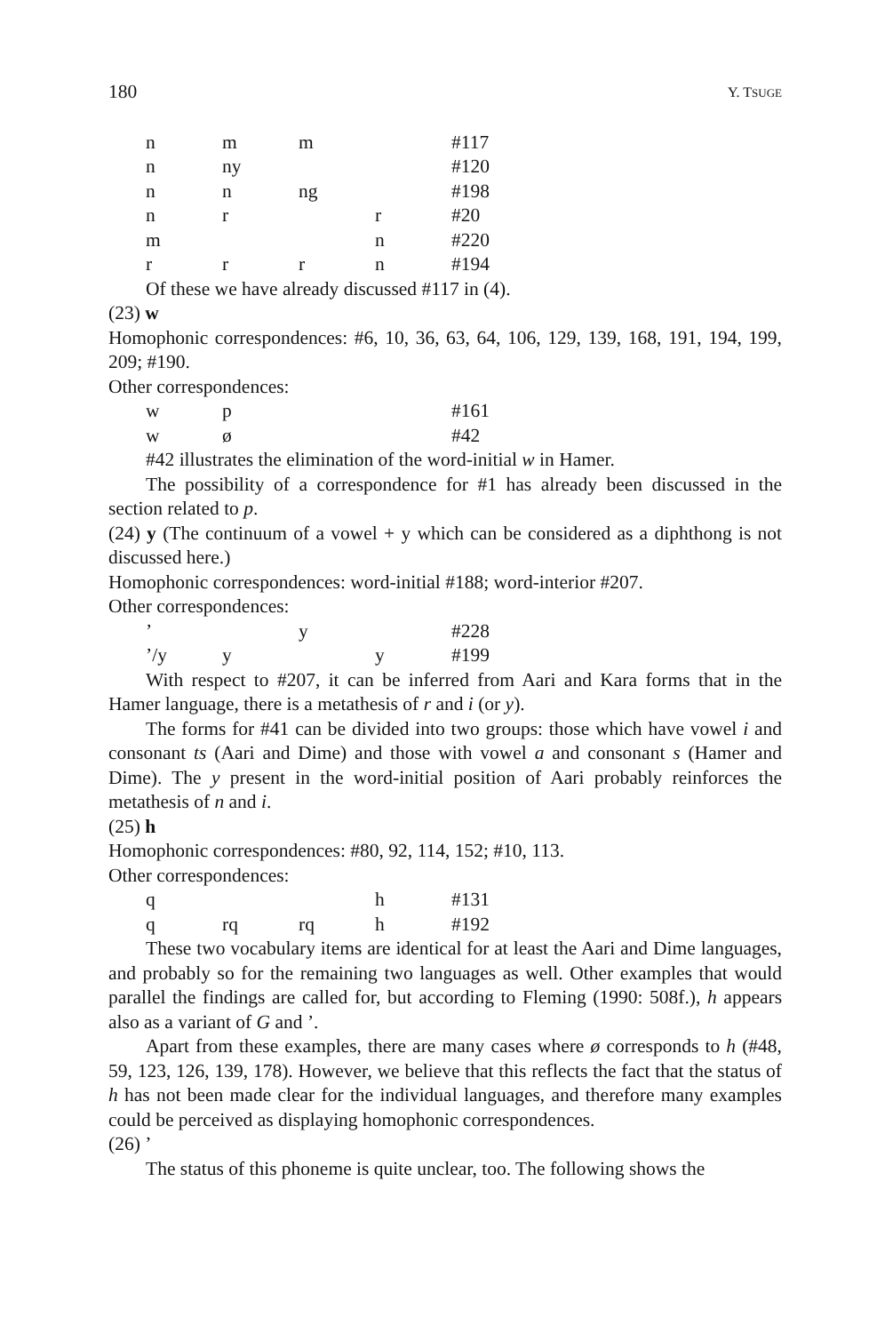180 Y. TSUGE
| n | m | m | | #117 |
| n | ny | | | #120 |
| n | n | ng | | #198 |
| n | r | | r | #20 |
| m | | | n | #220 |
| r | r | r | n | #194 |
Of these we have already discussed #117 in (4).
(23) w
Homophonic correspondences: #6, 10, 36, 63, 64, 106, 129, 139, 168, 191, 194, 199, 209; #190.
Other correspondences:
| w | p | | | #161 |
| w | ø | | | #42 |
#42 illustrates the elimination of the word-initial w in Hamer.
The possibility of a correspondence for #1 has already been discussed in the section related to p.
(24) y (The continuum of a vowel + y which can be considered as a diphthong is not discussed here.)
Homophonic correspondences: word-initial #188; word-interior #207.
Other correspondences:
| ’ | | y | | #228 |
| ’/y | y | | y | #199 |
With respect to #207, it can be inferred from Aari and Kara forms that in the Hamer language, there is a metathesis of r and i (or y).
The forms for #41 can be divided into two groups: those which have vowel i and consonant ts (Aari and Dime) and those with vowel a and consonant s (Hamer and Dime). The y present in the word-initial position of Aari probably reinforces the metathesis of n and i.
(25) h
Homophonic correspondences: #80, 92, 114, 152; #10, 113.
Other correspondences:
| q | | | h | #131 |
| q | rq | rq | h | #192 |
These two vocabulary items are identical for at least the Aari and Dime languages, and probably so for the remaining two languages as well. Other examples that would parallel the findings are called for, but according to Fleming (1990: 508f.), h appears also as a variant of G and ’.
Apart from these examples, there are many cases where ø corresponds to h (#48, 59, 123, 126, 139, 178). However, we believe that this reflects the fact that the status of h has not been made clear for the individual languages, and therefore many examples could be perceived as displaying homophonic correspondences.
(26) ’
The status of this phoneme is quite unclear, too. The following shows the